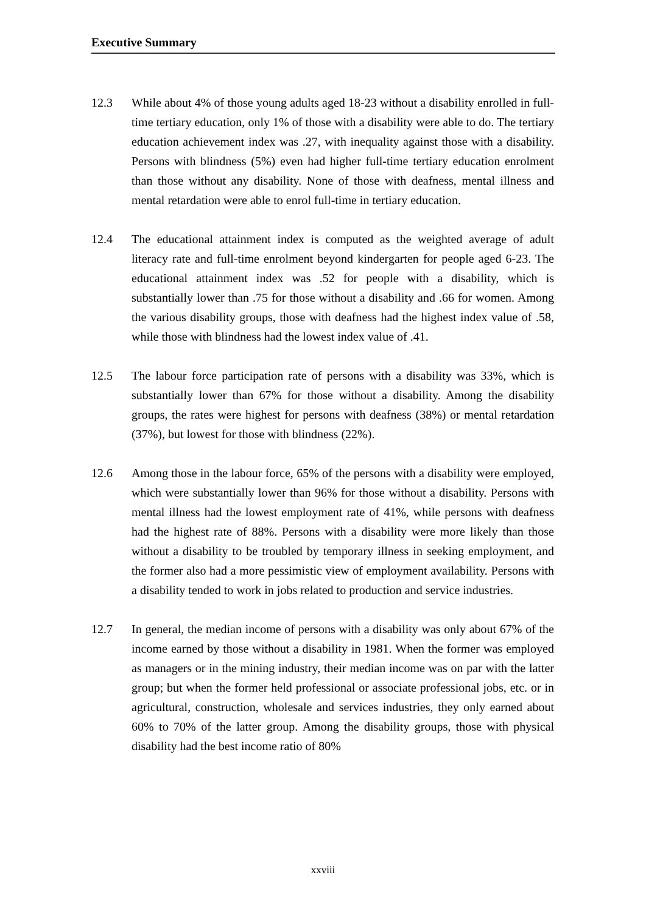Executive Summary
12.3 While about 4% of those young adults aged 18-23 without a disability enrolled in full-time tertiary education, only 1% of those with a disability were able to do. The tertiary education achievement index was .27, with inequality against those with a disability. Persons with blindness (5%) even had higher full-time tertiary education enrolment than those without any disability. None of those with deafness, mental illness and mental retardation were able to enrol full-time in tertiary education.
12.4 The educational attainment index is computed as the weighted average of adult literacy rate and full-time enrolment beyond kindergarten for people aged 6-23. The educational attainment index was .52 for people with a disability, which is substantially lower than .75 for those without a disability and .66 for women. Among the various disability groups, those with deafness had the highest index value of .58, while those with blindness had the lowest index value of .41.
12.5 The labour force participation rate of persons with a disability was 33%, which is substantially lower than 67% for those without a disability. Among the disability groups, the rates were highest for persons with deafness (38%) or mental retardation (37%), but lowest for those with blindness (22%).
12.6 Among those in the labour force, 65% of the persons with a disability were employed, which were substantially lower than 96% for those without a disability. Persons with mental illness had the lowest employment rate of 41%, while persons with deafness had the highest rate of 88%. Persons with a disability were more likely than those without a disability to be troubled by temporary illness in seeking employment, and the former also had a more pessimistic view of employment availability. Persons with a disability tended to work in jobs related to production and service industries.
12.7 In general, the median income of persons with a disability was only about 67% of the income earned by those without a disability in 1981. When the former was employed as managers or in the mining industry, their median income was on par with the latter group; but when the former held professional or associate professional jobs, etc. or in agricultural, construction, wholesale and services industries, they only earned about 60% to 70% of the latter group. Among the disability groups, those with physical disability had the best income ratio of 80%
xxviii